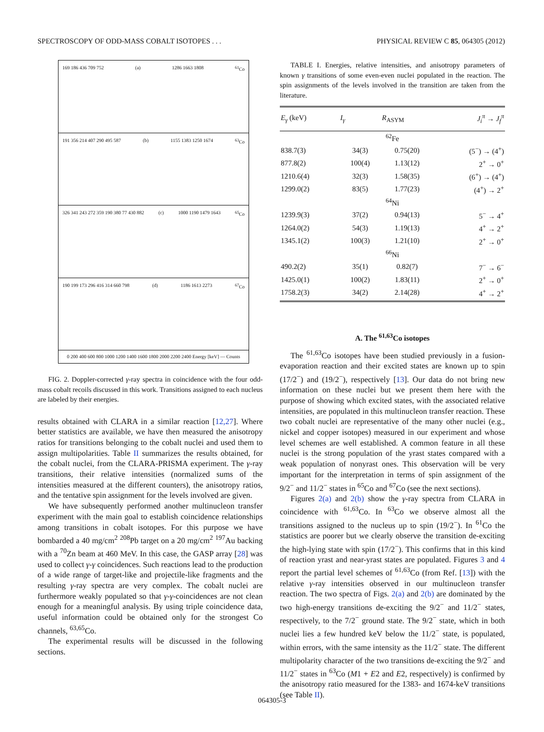SPECTROSCOPY OF ODD-MASS COBALT ISOTOPES . . . PHYSICAL REVIEW C 85, 064305 (2012)
169 186 436 709 752 (a) 1286 1663 1808<sup>61</sup>Co
191 356 214 407 290 495 587 (b) 1155 1383 1250 1674<sup>63</sup>Co
326 341 243 272 359 190 380 77 430 882 (c) 1000 1190 1479 1643<sup>65</sup>Co
190 199 173 296 416 314 660 798 (d) 1186 1613 2273<sup>67</sup>Co
0 200 400 600 800 1000 1200 1400 1600 1800 2000 2200 2400 Energy [keV] — Counts
FIG. 2. Doppler-corrected γ-ray spectra in coincidence with the four odd-mass cobalt recoils discussed in this work. Transitions assigned to each nucleus are labeled by their energies.
results obtained with CLARA in a similar reaction [12,27]. Where better statistics are available, we have then measured the anisotropy ratios for transitions belonging to the cobalt nuclei and used them to assign multipolarities. Table II summarizes the results obtained, for the cobalt nuclei, from the CLARA-PRISMA experiment. The γ-ray transitions, their relative intensities (normalized sums of the intensities measured at the different counters), the anisotropy ratios, and the tentative spin assignment for the levels involved are given.
We have subsequently performed another multinucleon transfer experiment with the main goal to establish coincidence relationships among transitions in cobalt isotopes. For this purpose we have bombarded a 40 mg/cm<sup>2</sup> <sup>208</sup>Pb target on a 20 mg/cm<sup>2</sup> <sup>197</sup>Au backing with a <sup>70</sup>Zn beam at 460 MeV. In this case, the GASP array [28] was used to collect γ-γ coincidences. Such reactions lead to the production of a wide range of target-like and projectile-like fragments and the resulting γ-ray spectra are very complex. The cobalt nuclei are furthermore weakly populated so that γ-γ-coincidences are not clean enough for a meaningful analysis. By using triple coincidence data, useful information could be obtained only for the strongest Co channels, <sup>63,65</sup>Co.
The experimental results will be discussed in the following sections.
TABLE I. Energies, relative intensities, and anisotropy parameters of known γ transitions of some even-even nuclei populated in the reaction. The spin assignments of the levels involved in the transition are taken from the literature.
| E<sub>γ</sub> (keV) | I<sub>γ</sub> | R<sub>ASYM</sub> | J<sub>i</sub><sup>π</sup> → J<sub>f</sub><sup>π</sup> |
| --- | --- | --- | --- |
| <sup>62</sup>Fe | | | |
| 838.7(3) | 34(3) | 0.75(20) | (5<sup>−</sup>) → (4<sup>+</sup>) |
| 877.8(2) | 100(4) | 1.13(12) | 2<sup>+</sup> → 0<sup>+</sup> |
| 1210.6(4) | 32(3) | 1.58(35) | (6<sup>+</sup>) → (4<sup>+</sup>) |
| 1299.0(2) | 83(5) | 1.77(23) | (4<sup>+</sup>) → 2<sup>+</sup> |
| <sup>64</sup>Ni | | | |
| 1239.9(3) | 37(2) | 0.94(13) | 5<sup>−</sup> → 4<sup>+</sup> |
| 1264.0(2) | 54(3) | 1.19(13) | 4<sup>+</sup> → 2<sup>+</sup> |
| 1345.1(2) | 100(3) | 1.21(10) | 2<sup>+</sup> → 0<sup>+</sup> |
| <sup>66</sup>Ni | | | |
| 490.2(2) | 35(1) | 0.82(7) | 7<sup>−</sup> → 6<sup>−</sup> |
| 1425.0(1) | 100(2) | 1.83(11) | 2<sup>+</sup> → 0<sup>+</sup> |
| 1758.2(3) | 34(2) | 2.14(28) | 4<sup>+</sup> → 2<sup>+</sup> |
A. The <sup>61,63</sup>Co isotopes
The <sup>61,63</sup>Co isotopes have been studied previously in a fusion-evaporation reaction and their excited states are known up to spin (17/2<sup>−</sup>) and (19/2<sup>−</sup>), respectively [13]. Our data do not bring new information on these nuclei but we present them here with the purpose of showing which excited states, with the associated relative intensities, are populated in this multinucleon transfer reaction. These two cobalt nuclei are representative of the many other nuclei (e.g., nickel and copper isotopes) measured in our experiment and whose level schemes are well established. A common feature in all these nuclei is the strong population of the yrast states compared with a weak population of nonyrast ones. This observation will be very important for the interpretation in terms of spin assignment of the 9/2<sup>−</sup> and 11/2<sup>−</sup> states in <sup>65</sup>Co and <sup>67</sup>Co (see the next sections).
Figures 2(a) and 2(b) show the γ-ray spectra from CLARA in coincidence with <sup>61,63</sup>Co. In <sup>63</sup>Co we observe almost all the transitions assigned to the nucleus up to spin (19/2<sup>−</sup>). In <sup>61</sup>Co the statistics are poorer but we clearly observe the transition de-exciting the high-lying state with spin (17/2<sup>−</sup>). This confirms that in this kind of reaction yrast and near-yrast states are populated. Figures 3 and 4 report the partial level schemes of <sup>61,63</sup>Co (from Ref. [13]) with the relative γ-ray intensities observed in our multinucleon transfer reaction. The two spectra of Figs. 2(a) and 2(b) are dominated by the two high-energy transitions de-exciting the 9/2<sup>−</sup> and 11/2<sup>−</sup> states, respectively, to the 7/2<sup>−</sup> ground state. The 9/2<sup>−</sup> state, which in both nuclei lies a few hundred keV below the 11/2<sup>−</sup> state, is populated, within errors, with the same intensity as the 11/2<sup>−</sup> state. The different multipolarity character of the two transitions de-exciting the 9/2<sup>−</sup> and 11/2<sup>−</sup> states in <sup>63</sup>Co (M1 + E2 and E2, respectively) is confirmed by the anisotropy ratio measured for the 1383- and 1674-keV transitions (see Table II).
064305-3